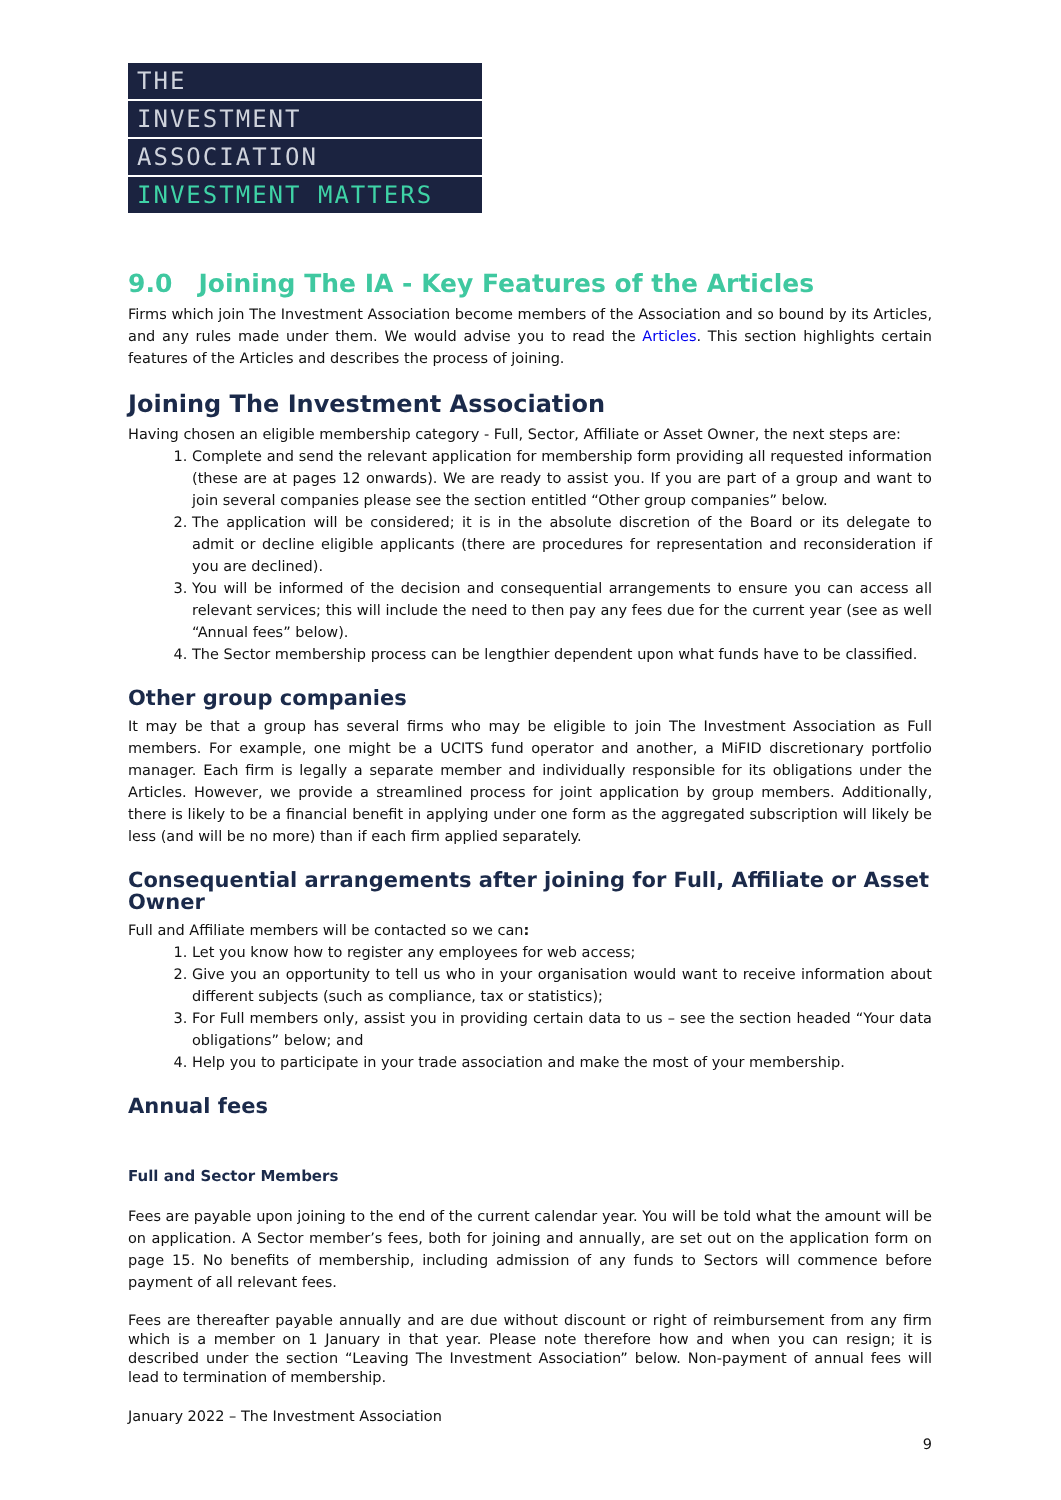THE
INVESTMENT
ASSOCIATION
INVESTMENT MATTERS
9.0 Joining The IA - Key Features of the Articles
Firms which join The Investment Association become members of the Association and so bound by its Articles, and any rules made under them. We would advise you to read the Articles. This section highlights certain features of the Articles and describes the process of joining.
Joining The Investment Association
Having chosen an eligible membership category - Full, Sector, Affiliate or Asset Owner, the next steps are:
1. Complete and send the relevant application for membership form providing all requested information (these are at pages 12 onwards). We are ready to assist you. If you are part of a group and want to join several companies please see the section entitled “Other group companies” below.
2. The application will be considered; it is in the absolute discretion of the Board or its delegate to admit or decline eligible applicants (there are procedures for representation and reconsideration if you are declined).
3. You will be informed of the decision and consequential arrangements to ensure you can access all relevant services; this will include the need to then pay any fees due for the current year (see as well “Annual fees” below).
4. The Sector membership process can be lengthier dependent upon what funds have to be classified.
Other group companies
It may be that a group has several firms who may be eligible to join The Investment Association as Full members. For example, one might be a UCITS fund operator and another, a MiFID discretionary portfolio manager. Each firm is legally a separate member and individually responsible for its obligations under the Articles. However, we provide a streamlined process for joint application by group members. Additionally, there is likely to be a financial benefit in applying under one form as the aggregated subscription will likely be less (and will be no more) than if each firm applied separately.
Consequential arrangements after joining for Full, Affiliate or Asset Owner
Full and Affiliate members will be contacted so we can:
1. Let you know how to register any employees for web access;
2. Give you an opportunity to tell us who in your organisation would want to receive information about different subjects (such as compliance, tax or statistics);
3. For Full members only, assist you in providing certain data to us – see the section headed “Your data obligations” below; and
4. Help you to participate in your trade association and make the most of your membership.
Annual fees
Full and Sector Members
Fees are payable upon joining to the end of the current calendar year. You will be told what the amount will be on application. A Sector member’s fees, both for joining and annually, are set out on the application form on page 15. No benefits of membership, including admission of any funds to Sectors will commence before payment of all relevant fees.
Fees are thereafter payable annually and are due without discount or right of reimbursement from any firm which is a member on 1 January in that year. Please note therefore how and when you can resign; it is described under the section “Leaving The Investment Association” below. Non-payment of annual fees will lead to termination of membership.
January 2022 – The Investment Association
9